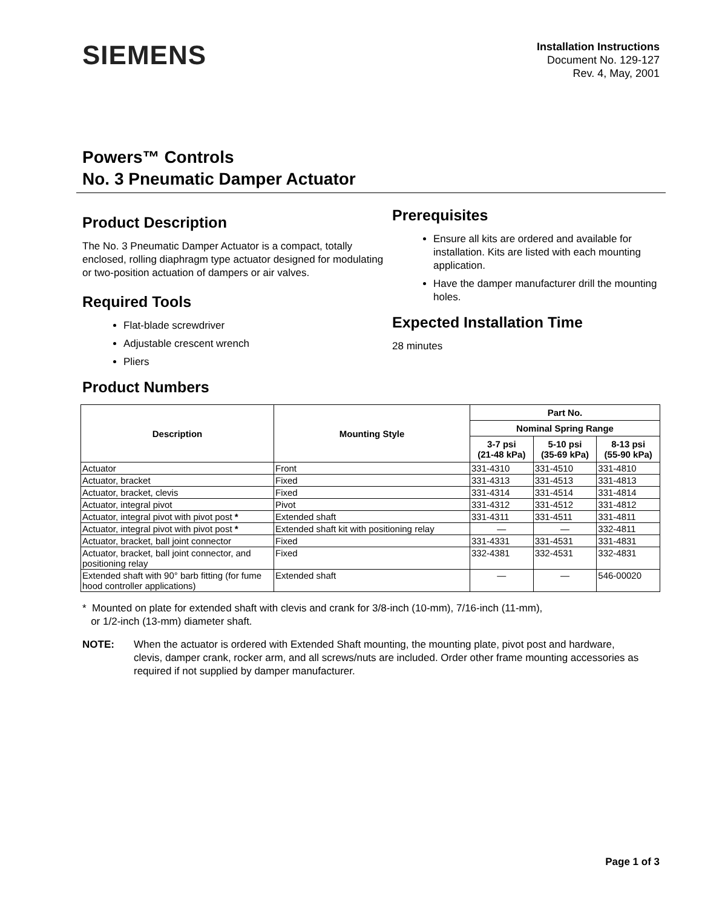SIEMENS
Installation Instructions
Document No. 129-127
Rev. 4, May, 2001
Powers™ Controls
No. 3 Pneumatic Damper Actuator
Product Description
The No. 3 Pneumatic Damper Actuator is a compact, totally enclosed, rolling diaphragm type actuator designed for modulating or two-position actuation of dampers or air valves.
Required Tools
Flat-blade screwdriver
Adjustable crescent wrench
Pliers
Product Numbers
Prerequisites
Ensure all kits are ordered and available for installation. Kits are listed with each mounting application.
Have the damper manufacturer drill the mounting holes.
Expected Installation Time
28 minutes
| Description | Mounting Style | Part No. | | |
| --- | --- | --- | --- | --- |
| | | Nominal Spring Range | | |
| | | 3-7 psi (21-48 kPa) | 5-10 psi (35-69 kPa) | 8-13 psi (55-90 kPa) |
| Actuator | Front | 331-4310 | 331-4510 | 331-4810 |
| Actuator, bracket | Fixed | 331-4313 | 331-4513 | 331-4813 |
| Actuator, bracket, clevis | Fixed | 331-4314 | 331-4514 | 331-4814 |
| Actuator, integral pivot | Pivot | 331-4312 | 331-4512 | 331-4812 |
| Actuator, integral pivot with pivot post * | Extended shaft | 331-4311 | 331-4511 | 331-4811 |
| Actuator, integral pivot with pivot post * | Extended shaft kit with positioning relay | — | — | 332-4811 |
| Actuator, bracket, ball joint connector | Fixed | 331-4331 | 331-4531 | 331-4831 |
| Actuator, bracket, ball joint connector, and positioning relay | Fixed | 332-4381 | 332-4531 | 332-4831 |
| Extended shaft with 90° barb fitting (for fume hood controller applications) | Extended shaft | — | — | 546-00020 |
* Mounted on plate for extended shaft with clevis and crank for 3/8-inch (10-mm), 7/16-inch (11-mm),
or 1/2-inch (13-mm) diameter shaft.
NOTE: When the actuator is ordered with Extended Shaft mounting, the mounting plate, pivot post and hardware, clevis, damper crank, rocker arm, and all screws/nuts are included. Order other frame mounting accessories as required if not supplied by damper manufacturer.
Page 1 of 3